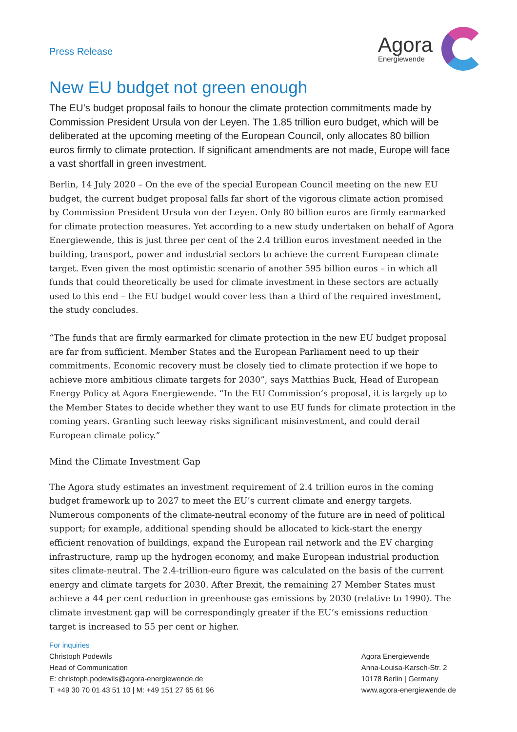Press Release
Agora
Energiewende
New EU budget not green enough
The EU’s budget proposal fails to honour the climate protection commitments made by Commission President Ursula von der Leyen. The 1.85 trillion euro budget, which will be deliberated at the upcoming meeting of the European Council, only allocates 80 billion euros firmly to climate protection. If significant amendments are not made, Europe will face a vast shortfall in green investment.
Berlin, 14 July 2020 – On the eve of the special European Council meeting on the new EU budget, the current budget proposal falls far short of the vigorous climate action promised by Commission President Ursula von der Leyen. Only 80 billion euros are firmly earmarked for climate protection measures. Yet according to a new study undertaken on behalf of Agora Energiewende, this is just three per cent of the 2.4 trillion euros investment needed in the building, transport, power and industrial sectors to achieve the current European climate target. Even given the most optimistic scenario of another 595 billion euros – in which all funds that could theoretically be used for climate investment in these sectors are actually used to this end – the EU budget would cover less than a third of the required investment, the study concludes.
“The funds that are firmly earmarked for climate protection in the new EU budget proposal are far from sufficient. Member States and the European Parliament need to up their commitments. Economic recovery must be closely tied to climate protection if we hope to achieve more ambitious climate targets for 2030”, says Matthias Buck, Head of European Energy Policy at Agora Energiewende. “In the EU Commission’s proposal, it is largely up to the Member States to decide whether they want to use EU funds for climate protection in the coming years. Granting such leeway risks significant misinvestment, and could derail European climate policy.”
Mind the Climate Investment Gap
The Agora study estimates an investment requirement of 2.4 trillion euros in the coming budget framework up to 2027 to meet the EU’s current climate and energy targets. Numerous components of the climate-neutral economy of the future are in need of political support; for example, additional spending should be allocated to kick-start the energy efficient renovation of buildings, expand the European rail network and the EV charging infrastructure, ramp up the hydrogen economy, and make European industrial production sites climate-neutral. The 2.4-trillion-euro figure was calculated on the basis of the current energy and climate targets for 2030. After Brexit, the remaining 27 Member States must achieve a 44 per cent reduction in greenhouse gas emissions by 2030 (relative to 1990). The climate investment gap will be correspondingly greater if the EU’s emissions reduction target is increased to 55 per cent or higher.
For inquiries
Christoph Podewils
Head of Communication
E: christoph.podewils@agora-energiewende.de
T: +49 30 70 01 43 51 10 | M: +49 151 27 65 61 96
Agora Energiewende
Anna-Louisa-Karsch-Str. 2
10178 Berlin | Germany
www.agora-energiewende.de